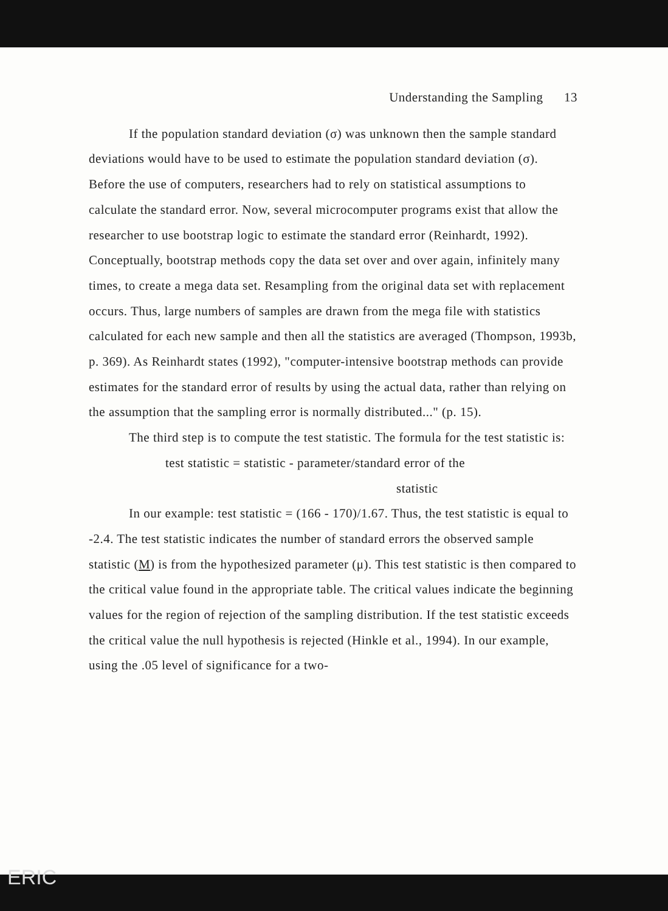Understanding the Sampling 13
If the population standard deviation (σ) was unknown then the sample standard deviations would have to be used to estimate the population standard deviation (σ). Before the use of computers, researchers had to rely on statistical assumptions to calculate the standard error. Now, several microcomputer programs exist that allow the researcher to use bootstrap logic to estimate the standard error (Reinhardt, 1992). Conceptually, bootstrap methods copy the data set over and over again, infinitely many times, to create a mega data set. Resampling from the original data set with replacement occurs. Thus, large numbers of samples are drawn from the mega file with statistics calculated for each new sample and then all the statistics are averaged (Thompson, 1993b, p. 369). As Reinhardt states (1992), "computer-intensive bootstrap methods can provide estimates for the standard error of results by using the actual data, rather than relying on the assumption that the sampling error is normally distributed..." (p. 15).
The third step is to compute the test statistic. The formula for the test statistic is:
test statistic = statistic - parameter/standard error of the
statistic
In our example: test statistic = (166 - 170)/1.67. Thus, the test statistic is equal to -2.4. The test statistic indicates the number of standard errors the observed sample statistic (M) is from the hypothesized parameter (μ). This test statistic is then compared to the critical value found in the appropriate table. The critical values indicate the beginning values for the region of rejection of the sampling distribution. If the test statistic exceeds the critical value the null hypothesis is rejected (Hinkle et al., 1994). In our example, using the .05 level of significance for a two-
ERIC